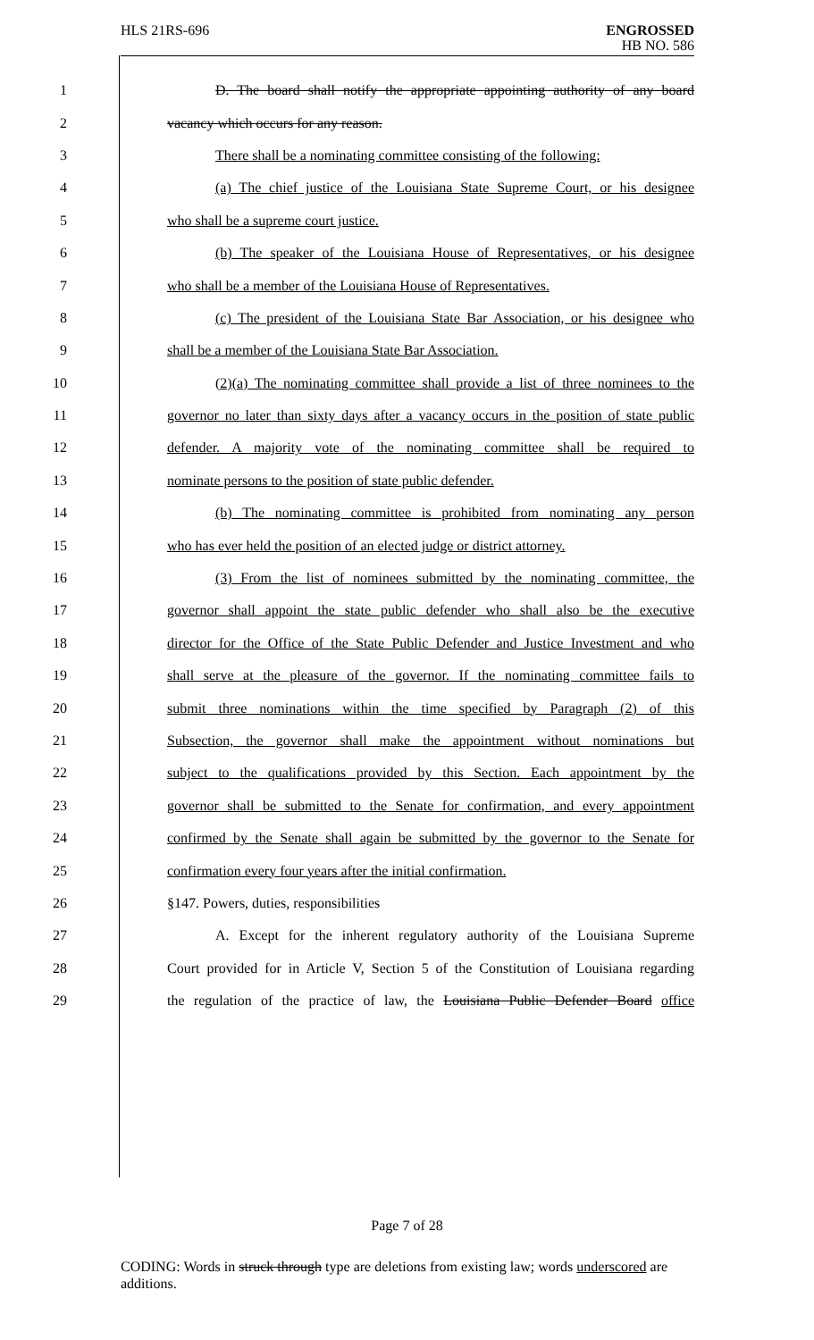HLS 21RS-696 ENGROSSED
HB NO. 586
1
D. The board shall notify the appropriate appointing authority of any board
2 vacancy which occurs for any reason.
3
There shall be a nominating committee consisting of the following:
4
(a) The chief justice of the Louisiana State Supreme Court, or his designee
5 who shall be a supreme court justice.
6
(b) The speaker of the Louisiana House of Representatives, or his designee
7
who shall be a member of the Louisiana House of Representatives.
8
(c) The president of the Louisiana State Bar Association, or his designee who
9 shall be a member of the Louisiana State Bar Association.
10
(2)(a) The nominating committee shall provide a list of three nominees to the
11
governor no later than sixty days after a vacancy occurs in the position of state public
12
defender. A majority vote of the nominating committee shall be required to
13 nominate persons to the position of state public defender.
14
(b) The nominating committee is prohibited from nominating any person
15
who has ever held the position of an elected judge or district attorney.
16
(3) From the list of nominees submitted by the nominating committee, the
17
governor shall appoint the state public defender who shall also be the executive
18
director for the Office of the State Public Defender and Justice Investment and who
19
shall serve at the pleasure of the governor. If the nominating committee fails to
20
submit three nominations within the time specified by Paragraph (2) of this
21
Subsection, the governor shall make the appointment without nominations but
22
subject to the qualifications provided by this Section. Each appointment by the
23
governor shall be submitted to the Senate for confirmation, and every appointment
24
confirmed by the Senate shall again be submitted by the governor to the Senate for
25 confirmation every four years after the initial confirmation.
26 §147. Powers, duties, responsibilities
27
A. Except for the inherent regulatory authority of the Louisiana Supreme
28
Court provided for in Article V, Section 5 of the Constitution of Louisiana regarding
29
the regulation of the practice of law, the Louisiana Public Defender Board office
Page 7 of 28
CODING: Words in struck through type are deletions from existing law; words underscored are additions.